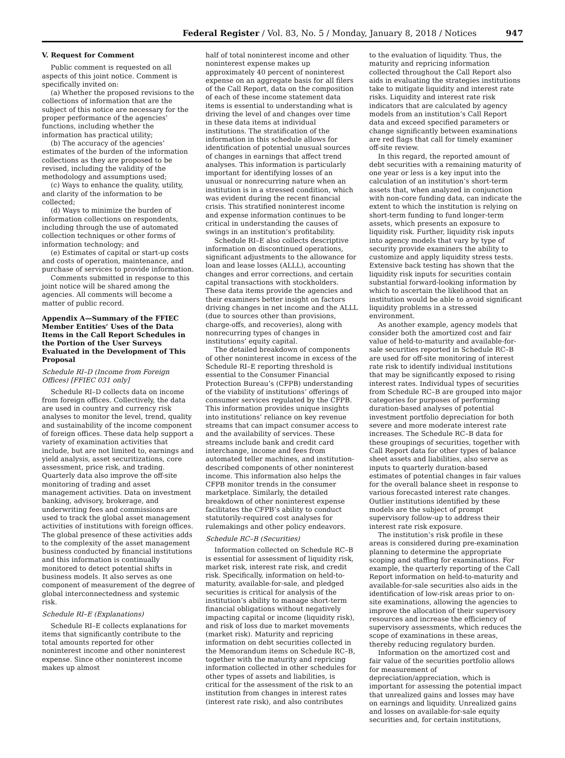Federal Register / Vol. 83, No. 5 / Monday, January 8, 2018 / Notices 947
V. Request for Comment
Public comment is requested on all aspects of this joint notice. Comment is specifically invited on:
(a) Whether the proposed revisions to the collections of information that are the subject of this notice are necessary for the proper performance of the agencies’ functions, including whether the information has practical utility;
(b) The accuracy of the agencies’ estimates of the burden of the information collections as they are proposed to be revised, including the validity of the methodology and assumptions used;
(c) Ways to enhance the quality, utility, and clarity of the information to be collected;
(d) Ways to minimize the burden of information collections on respondents, including through the use of automated collection techniques or other forms of information technology; and
(e) Estimates of capital or start-up costs and costs of operation, maintenance, and purchase of services to provide information.
Comments submitted in response to this joint notice will be shared among the agencies. All comments will become a matter of public record.
Appendix A—Summary of the FFIEC Member Entities’ Uses of the Data Items in the Call Report Schedules in the Portion of the User Surveys Evaluated in the Development of This Proposal
Schedule RI–D (Income from Foreign Offices) [FFIEC 031 only]
Schedule RI–D collects data on income from foreign offices. Collectively, the data are used in country and currency risk analyses to monitor the level, trend, quality and sustainability of the income component of foreign offices. These data help support a variety of examination activities that include, but are not limited to, earnings and yield analysis, asset securitizations, core assessment, price risk, and trading. Quarterly data also improve the off-site monitoring of trading and asset management activities. Data on investment banking, advisory, brokerage, and underwriting fees and commissions are used to track the global asset management activities of institutions with foreign offices. The global presence of these activities adds to the complexity of the asset management business conducted by financial institutions and this information is continually monitored to detect potential shifts in business models. It also serves as one component of measurement of the degree of global interconnectedness and systemic risk.
Schedule RI–E (Explanations)
Schedule RI–E collects explanations for items that significantly contribute to the total amounts reported for other noninterest income and other noninterest expense. Since other noninterest income makes up almost
half of total noninterest income and other noninterest expense makes up approximately 40 percent of noninterest expense on an aggregate basis for all filers of the Call Report, data on the composition of each of these income statement data items is essential to understanding what is driving the level of and changes over time in these data items at individual institutions. The stratification of the information in this schedule allows for identification of potential unusual sources of changes in earnings that affect trend analyses. This information is particularly important for identifying losses of an unusual or nonrecurring nature when an institution is in a stressed condition, which was evident during the recent financial crisis. This stratified noninterest income and expense information continues to be critical in understanding the causes of swings in an institution’s profitability.
Schedule RI–E also collects descriptive information on discontinued operations, significant adjustments to the allowance for loan and lease losses (ALLL), accounting changes and error corrections, and certain capital transactions with stockholders. These data items provide the agencies and their examiners better insight on factors driving changes in net income and the ALLL (due to sources other than provisions, charge-offs, and recoveries), along with nonrecurring types of changes in institutions’ equity capital.
The detailed breakdown of components of other noninterest income in excess of the Schedule RI–E reporting threshold is essential to the Consumer Financial Protection Bureau’s (CFPB) understanding of the viability of institutions’ offerings of consumer services regulated by the CFPB. This information provides unique insights into institutions’ reliance on key revenue streams that can impact consumer access to and the availability of services. These streams include bank and credit card interchange, income and fees from automated teller machines, and institution-described components of other noninterest income. This information also helps the CFPB monitor trends in the consumer marketplace. Similarly, the detailed breakdown of other noninterest expense facilitates the CFPB’s ability to conduct statutorily-required cost analyses for rulemakings and other policy endeavors.
Schedule RC–B (Securities)
Information collected on Schedule RC–B is essential for assessment of liquidity risk, market risk, interest rate risk, and credit risk. Specifically, information on held-to-maturity, available-for-sale, and pledged securities is critical for analysis of the institution’s ability to manage short-term financial obligations without negatively impacting capital or income (liquidity risk), and risk of loss due to market movements (market risk). Maturity and repricing information on debt securities collected in the Memorandum items on Schedule RC–B, together with the maturity and repricing information collected in other schedules for other types of assets and liabilities, is critical for the assessment of the risk to an institution from changes in interest rates (interest rate risk), and also contributes
to the evaluation of liquidity. Thus, the maturity and repricing information collected throughout the Call Report also aids in evaluating the strategies institutions take to mitigate liquidity and interest rate risks. Liquidity and interest rate risk indicators that are calculated by agency models from an institution’s Call Report data and exceed specified parameters or change significantly between examinations are red flags that call for timely examiner off-site review.
In this regard, the reported amount of debt securities with a remaining maturity of one year or less is a key input into the calculation of an institution’s short-term assets that, when analyzed in conjunction with non-core funding data, can indicate the extent to which the institution is relying on short-term funding to fund longer-term assets, which presents an exposure to liquidity risk. Further, liquidity risk inputs into agency models that vary by type of security provide examiners the ability to customize and apply liquidity stress tests. Extensive back testing has shown that the liquidity risk inputs for securities contain substantial forward-looking information by which to ascertain the likelihood that an institution would be able to avoid significant liquidity problems in a stressed environment.
As another example, agency models that consider both the amortized cost and fair value of held-to-maturity and available-for-sale securities reported in Schedule RC–B are used for off-site monitoring of interest rate risk to identify individual institutions that may be significantly exposed to rising interest rates. Individual types of securities from Schedule RC–B are grouped into major categories for purposes of performing duration-based analyses of potential investment portfolio depreciation for both severe and more moderate interest rate increases. The Schedule RC–B data for these groupings of securities, together with Call Report data for other types of balance sheet assets and liabilities, also serve as inputs to quarterly duration-based estimates of potential changes in fair values for the overall balance sheet in response to various forecasted interest rate changes. Outlier institutions identified by these models are the subject of prompt supervisory follow-up to address their interest rate risk exposure.
The institution’s risk profile in these areas is considered during pre-examination planning to determine the appropriate scoping and staffing for examinations. For example, the quarterly reporting of the Call Report information on held-to-maturity and available-for-sale securities also aids in the identification of low-risk areas prior to on-site examinations, allowing the agencies to improve the allocation of their supervisory resources and increase the efficiency of supervisory assessments, which reduces the scope of examinations in these areas, thereby reducing regulatory burden.
Information on the amortized cost and fair value of the securities portfolio allows for measurement of depreciation/appreciation, which is important for assessing the potential impact that unrealized gains and losses may have on earnings and liquidity. Unrealized gains and losses on available-for-sale equity securities and, for certain institutions,